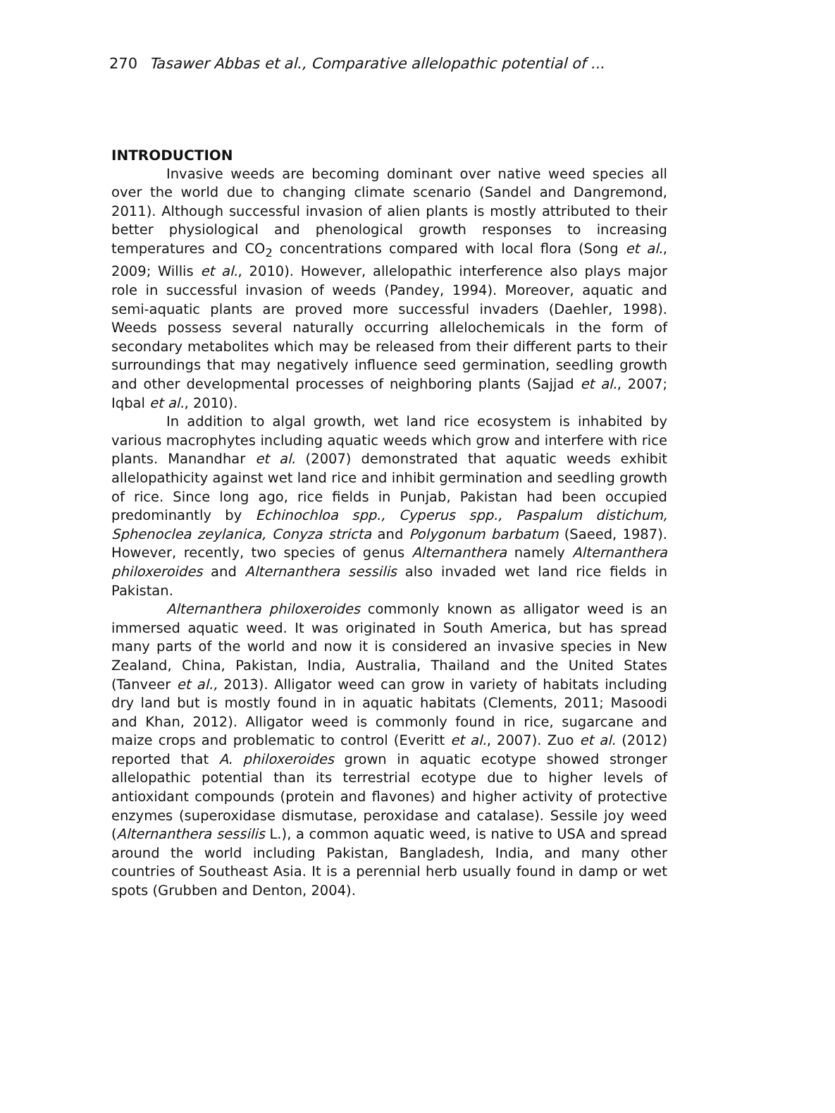270 Tasawer Abbas et al., Comparative allelopathic potential of ...
INTRODUCTION
Invasive weeds are becoming dominant over native weed species all over the world due to changing climate scenario (Sandel and Dangremond, 2011). Although successful invasion of alien plants is mostly attributed to their better physiological and phenological growth responses to increasing temperatures and CO<sub>2</sub> concentrations compared with local flora (Song et al., 2009; Willis et al., 2010). However, allelopathic interference also plays major role in successful invasion of weeds (Pandey, 1994). Moreover, aquatic and semi-aquatic plants are proved more successful invaders (Daehler, 1998). Weeds possess several naturally occurring allelochemicals in the form of secondary metabolites which may be released from their different parts to their surroundings that may negatively influence seed germination, seedling growth and other developmental processes of neighboring plants (Sajjad et al., 2007; Iqbal et al., 2010).
In addition to algal growth, wet land rice ecosystem is inhabited by various macrophytes including aquatic weeds which grow and interfere with rice plants. Manandhar et al. (2007) demonstrated that aquatic weeds exhibit allelopathicity against wet land rice and inhibit germination and seedling growth of rice. Since long ago, rice fields in Punjab, Pakistan had been occupied predominantly by Echinochloa spp., Cyperus spp., Paspalum distichum, Sphenoclea zeylanica, Conyza stricta and Polygonum barbatum (Saeed, 1987). However, recently, two species of genus Alternanthera namely Alternanthera philoxeroides and Alternanthera sessilis also invaded wet land rice fields in Pakistan.
Alternanthera philoxeroides commonly known as alligator weed is an immersed aquatic weed. It was originated in South America, but has spread many parts of the world and now it is considered an invasive species in New Zealand, China, Pakistan, India, Australia, Thailand and the United States (Tanveer et al., 2013). Alligator weed can grow in variety of habitats including dry land but is mostly found in in aquatic habitats (Clements, 2011; Masoodi and Khan, 2012). Alligator weed is commonly found in rice, sugarcane and maize crops and problematic to control (Everitt et al., 2007). Zuo et al. (2012) reported that A. philoxeroides grown in aquatic ecotype showed stronger allelopathic potential than its terrestrial ecotype due to higher levels of antioxidant compounds (protein and flavones) and higher activity of protective enzymes (superoxidase dismutase, peroxidase and catalase). Sessile joy weed (Alternanthera sessilis L.), a common aquatic weed, is native to USA and spread around the world including Pakistan, Bangladesh, India, and many other countries of Southeast Asia. It is a perennial herb usually found in damp or wet spots (Grubben and Denton, 2004).